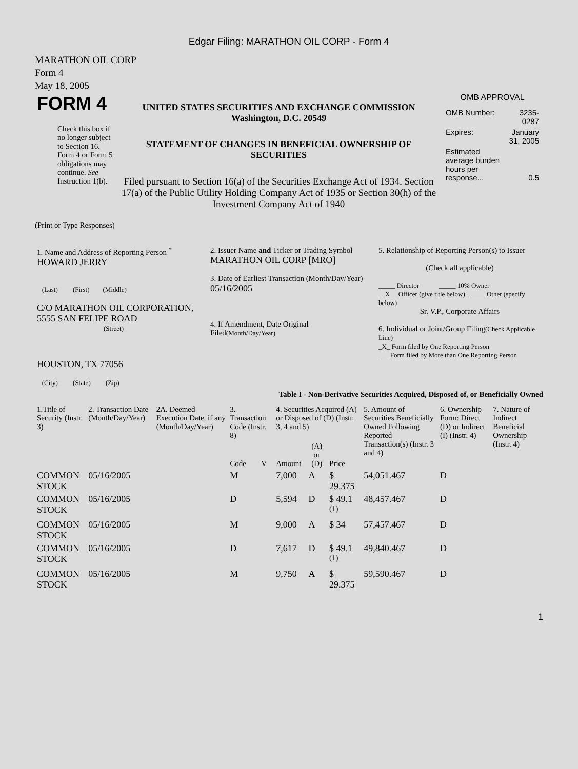Edgar Filing: MARATHON OIL CORP - Form 4
MARATHON OIL CORP
Form 4
May 18, 2005
| FORM 4 Check this box if no longer subject to Section 16. Form 4 or Form 5 obligations may continue. See Instruction 1(b). | UNITED STATES SECURITIES AND EXCHANGE COMMISSION Washington, D.C. 20549 STATEMENT OF CHANGES IN BENEFICIAL OWNERSHIP OF SECURITIES Filed pursuant to Section 16(a) of the Securities Exchange Act of 1934, Section 17(a) of the Public Utility Holding Company Act of 1935 or Section 30(h) of the Investment Company Act of 1940 | OMB APPROVAL / OMB Number: / 3235-0287 / / Expires: / January 31, 2005 / / Estimated average burden hours per response... / 0.5 / |
(Print or Type Responses)
| 1. Name and Address of Reporting Person <sup>*</sup> HOWARD JERRY (Last) (First) (Middle) C/O MARATHON OIL CORPORATION, 5555 SAN FELIPE ROAD (Street) HOUSTON, TX 77056 (City) (State) (Zip) | 2. Issuer Name and Ticker or Trading Symbol MARATHON OIL CORP [MRO] 3. Date of Earliest Transaction (Month/Day/Year) 05/16/2005 4. If Amendment, Date Original Filed (Month/Day/Year) | 5. Relationship of Reporting Person(s) to Issuer (Check all applicable) _____ Director _____ 10% Owner __X__ Officer (give title below) _____ Other (specify below) Sr. V.P., Corporate Affairs 6. Individual or Joint/Group Filing (Check Applicable Line) _X_ Form filed by One Reporting Person ___ Form filed by More than One Reporting Person |
Table I - Non-Derivative Securities Acquired, Disposed of, or Beneficially Owned
| 1.Title of Security (Instr. 3) | 2. Transaction Date (Month/Day/Year) | 2A. Deemed Execution Date, if any (Month/Day/Year) | 3. Transaction Code (Instr. 8) | | 4. Securities Acquired (A) or Disposed of (D) (Instr. 3, 4 and 5) | | | 5. Amount of Securities Beneficially Owned Following Reported Transaction(s) (Instr. 3 and 4) | 6. Ownership Form: Direct (D) or Indirect (I) (Instr. 4) | 7. Nature of Indirect Beneficial Ownership (Instr. 4) |
| --- | --- | --- | --- | --- | --- | --- | --- | --- | --- | --- |
| | | | Code | V | Amount | (A) or (D) | Price | | | |
| COMMON STOCK | 05/16/2005 | | M | | 7,000 | A | $ 29.375 | 54,051.467 | D | |
| COMMON STOCK | 05/16/2005 | | D | | 5,594 | D | $ 49.1 <sup>(1)</sup> | 48,457.467 | D | |
| COMMON STOCK | 05/16/2005 | | M | | 9,000 | A | $ 34 | 57,457.467 | D | |
| COMMON STOCK | 05/16/2005 | | D | | 7,617 | D | $ 49.1 <sup>(1)</sup> | 49,840.467 | D | |
| COMMON STOCK | 05/16/2005 | | M | | 9,750 | A | $ 29.375 | 59,590.467 | D | |
1